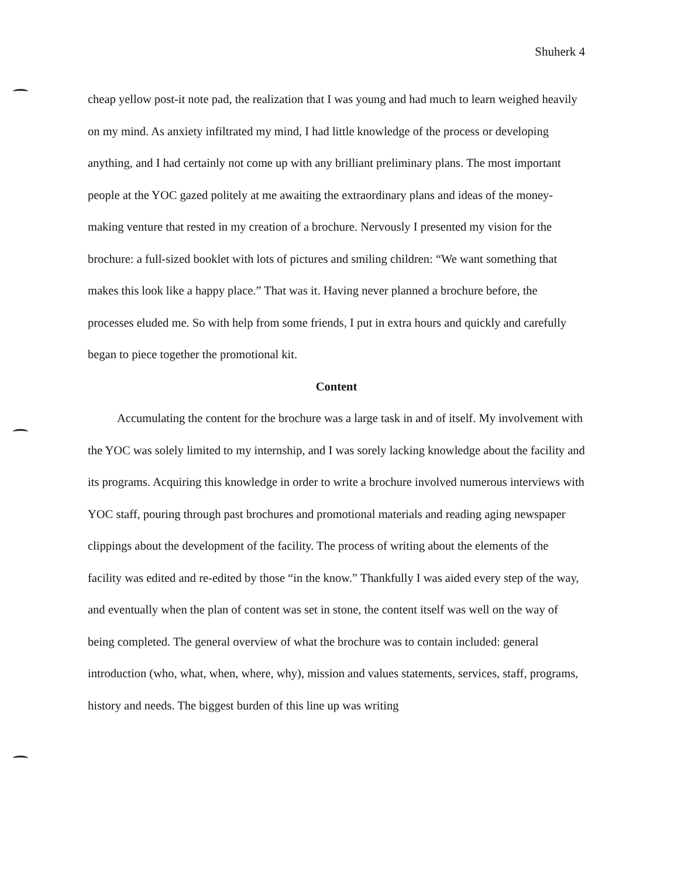Shuherk 4
cheap yellow post-it note pad, the realization that I was young and had much to learn weighed heavily on my mind. As anxiety infiltrated my mind, I had little knowledge of the process or developing anything, and I had certainly not come up with any brilliant preliminary plans. The most important people at the YOC gazed politely at me awaiting the extraordinary plans and ideas of the money-making venture that rested in my creation of a brochure. Nervously I presented my vision for the brochure: a full-sized booklet with lots of pictures and smiling children: “We want something that makes this look like a happy place.” That was it. Having never planned a brochure before, the processes eluded me. So with help from some friends, I put in extra hours and quickly and carefully began to piece together the promotional kit.
Content
Accumulating the content for the brochure was a large task in and of itself. My involvement with the YOC was solely limited to my internship, and I was sorely lacking knowledge about the facility and its programs. Acquiring this knowledge in order to write a brochure involved numerous interviews with YOC staff, pouring through past brochures and promotional materials and reading aging newspaper clippings about the development of the facility. The process of writing about the elements of the facility was edited and re-edited by those “in the know.” Thankfully I was aided every step of the way, and eventually when the plan of content was set in stone, the content itself was well on the way of being completed. The general overview of what the brochure was to contain included: general introduction (who, what, when, where, why), mission and values statements, services, staff, programs, history and needs. The biggest burden of this line up was writing